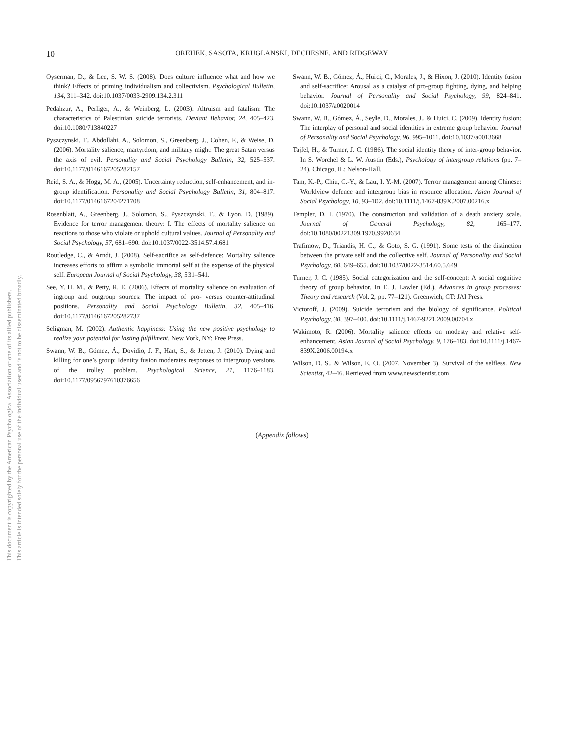This document is copyrighted by the American Psychological Association or one of its allied publishers.
This article is intended solely for the personal use of the individual user and is not to be disseminated broadly.
10 OREHEK, SASOTA, KRUGLANSKI, DECHESNE, AND RIDGEWAY
Oyserman, D., & Lee, S. W. S. (2008). Does culture influence what and how we think? Effects of priming individualism and collectivism. Psychological Bulletin, 134, 311–342. doi:10.1037/0033-2909.134.2.311
Pedahzur, A., Perliger, A., & Weinberg, L. (2003). Altruism and fatalism: The characteristics of Palestinian suicide terrorists. Deviant Behavior, 24, 405–423. doi:10.1080/713840227
Pyszczynski, T., Abdollahi, A., Solomon, S., Greenberg, J., Cohen, F., & Weise, D. (2006). Mortality salience, martyrdom, and military might: The great Satan versus the axis of evil. Personality and Social Psychology Bulletin, 32, 525–537. doi:10.1177/0146167205282157
Reid, S. A., & Hogg, M. A., (2005). Uncertainty reduction, self-enhancement, and in-group identification. Personality and Social Psychology Bulletin, 31, 804–817. doi:10.1177/0146167204271708
Rosenblatt, A., Greenberg, J., Solomon, S., Pyszczynski, T., & Lyon, D. (1989). Evidence for terror management theory: I. The effects of mortality salience on reactions to those who violate or uphold cultural values. Journal of Personality and Social Psychology, 57, 681–690. doi:10.1037/0022-3514.57.4.681
Routledge, C., & Arndt, J. (2008). Self-sacrifice as self-defence: Mortality salience increases efforts to affirm a symbolic immortal self at the expense of the physical self. European Journal of Social Psychology, 38, 531–541.
See, Y. H. M., & Petty, R. E. (2006). Effects of mortality salience on evaluation of ingroup and outgroup sources: The impact of pro- versus counter-attitudinal positions. Personality and Social Psychology Bulletin, 32, 405–416. doi:10.1177/0146167205282737
Seligman, M. (2002). Authentic happiness: Using the new positive psychology to realize your potential for lasting fulfillment. New York, NY: Free Press.
Swann, W. B., Gómez, Á., Dovidio, J. F., Hart, S., & Jetten, J. (2010). Dying and killing for one’s group: Identity fusion moderates responses to intergroup versions of the trolley problem. Psychological Science, 21, 1176–1183. doi:10.1177/0956797610376656
Swann, W. B., Gómez, Á., Huici, C., Morales, J., & Hixon, J. (2010). Identity fusion and self-sacrifice: Arousal as a catalyst of pro-group fighting, dying, and helping behavior. Journal of Personality and Social Psychology, 99, 824–841. doi:10.1037/a0020014
Swann, W. B., Gómez, Á., Seyle, D., Morales, J., & Huici, C. (2009). Identity fusion: The interplay of personal and social identities in extreme group behavior. Journal of Personality and Social Psychology, 96, 995–1011. doi:10.1037/a0013668
Tajfel, H., & Turner, J. C. (1986). The social identity theory of inter-group behavior. In S. Worchel & L. W. Austin (Eds.), Psychology of intergroup relations (pp. 7–24). Chicago, IL: Nelson-Hall.
Tam, K.-P., Chiu, C.-Y., & Lau, I. Y.-M. (2007). Terror management among Chinese: Worldview defence and intergroup bias in resource allocation. Asian Journal of Social Psychology, 10, 93–102. doi:10.1111/j.1467-839X.2007.00216.x
Templer, D. I. (1970). The construction and validation of a death anxiety scale. Journal of General Psychology, 82, 165–177. doi:10.1080/00221309.1970.9920634
Trafimow, D., Triandis, H. C., & Goto, S. G. (1991). Some tests of the distinction between the private self and the collective self. Journal of Personality and Social Psychology, 60, 649–655. doi:10.1037/0022-3514.60.5.649
Turner, J. C. (1985). Social categorization and the self-concept: A social cognitive theory of group behavior. In E. J. Lawler (Ed.), Advances in group processes: Theory and research (Vol. 2, pp. 77–121). Greenwich, CT: JAI Press.
Victoroff, J. (2009). Suicide terrorism and the biology of significance. Political Psychology, 30, 397–400. doi:10.1111/j.1467-9221.2009.00704.x
Wakimoto, R. (2006). Mortality salience effects on modesty and relative self-enhancement. Asian Journal of Social Psychology, 9, 176–183. doi:10.1111/j.1467-839X.2006.00194.x
Wilson, D. S., & Wilson, E. O. (2007, November 3). Survival of the selfless. New Scientist, 42–46. Retrieved from www.newscientist.com
(Appendix follows)